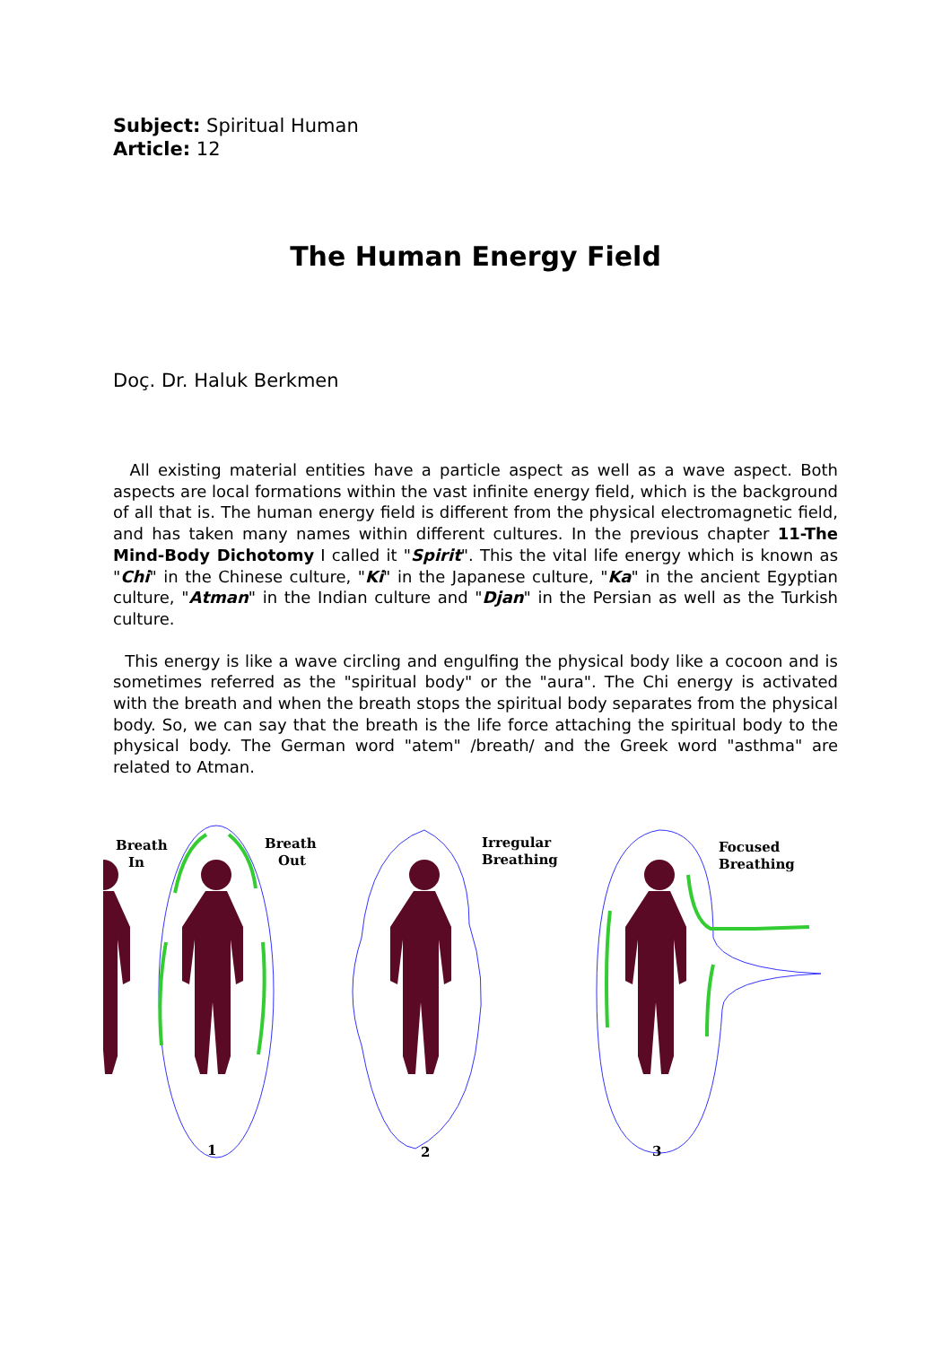Subject: Spiritual Human
Article: 12
The Human Energy Field
Doç. Dr. Haluk Berkmen
All existing material entities have a particle aspect as well as a wave aspect. Both aspects are local formations within the vast infinite energy field, which is the background of all that is. The human energy field is different from the physical electromagnetic field, and has taken many names within different cultures. In the previous chapter 11-The Mind-Body Dichotomy I called it "Spirit". This the vital life energy which is known as "Chi" in the Chinese culture, "Ki" in the Japanese culture, "Ka" in the ancient Egyptian culture, "Atman" in the Indian culture and "Djan" in the Persian as well as the Turkish culture.
This energy is like a wave circling and engulfing the physical body like a cocoon and is sometimes referred as the "spiritual body" or the "aura". The Chi energy is activated with the breath and when the breath stops the spiritual body separates from the physical body. So, we can say that the breath is the life force attaching the spiritual body to the physical body. The German word "atem" /breath/ and the Greek word "asthma" are related to Atman.
Breath
In
Breath
Out
Irregular
Breathing
Focused
Breathing
1
2
3